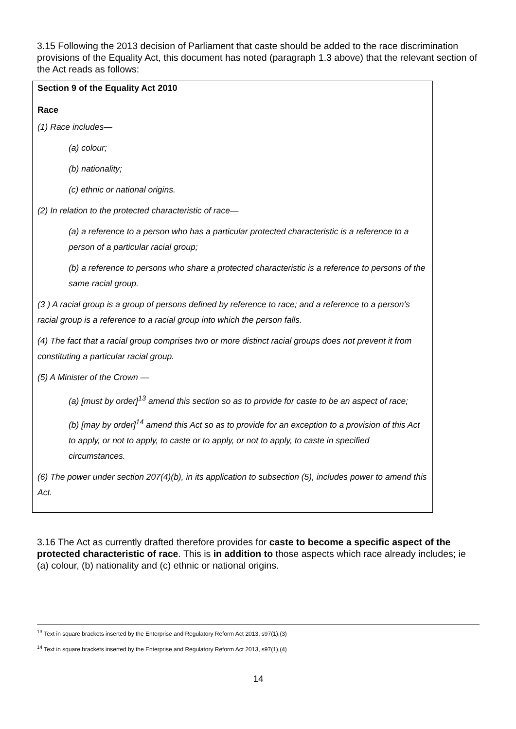3.15 Following the 2013 decision of Parliament that caste should be added to the race discrimination provisions of the Equality Act, this document has noted (paragraph 1.3 above) that the relevant section of the Act reads as follows:
Section 9 of the Equality Act 2010
Race
(1) Race includes—
(a) colour;
(b) nationality;
(c) ethnic or national origins.
(2) In relation to the protected characteristic of race—
(a) a reference to a person who has a particular protected characteristic is a reference to a person of a particular racial group;
(b) a reference to persons who share a protected characteristic is a reference to persons of the same racial group.
(3 ) A racial group is a group of persons defined by reference to race; and a reference to a person's racial group is a reference to a racial group into which the person falls.
(4) The fact that a racial group comprises two or more distinct racial groups does not prevent it from constituting a particular racial group.
(5) A Minister of the Crown —
(a) [must by order]<sup>13</sup> amend this section so as to provide for caste to be an aspect of race;
(b) [may by order]<sup>14</sup> amend this Act so as to provide for an exception to a provision of this Act to apply, or not to apply, to caste or to apply, or not to apply, to caste in specified circumstances.
(6) The power under section 207(4)(b), in its application to subsection (5), includes power to amend this Act.
3.16 The Act as currently drafted therefore provides for caste to become a specific aspect of the protected characteristic of race. This is in addition to those aspects which race already includes; ie (a) colour, (b) nationality and (c) ethnic or national origins.
<sup>13</sup> Text in square brackets inserted by the Enterprise and Regulatory Reform Act 2013, s97(1),(3)
<sup>14</sup> Text in square brackets inserted by the Enterprise and Regulatory Reform Act 2013, s97(1),(4)
14